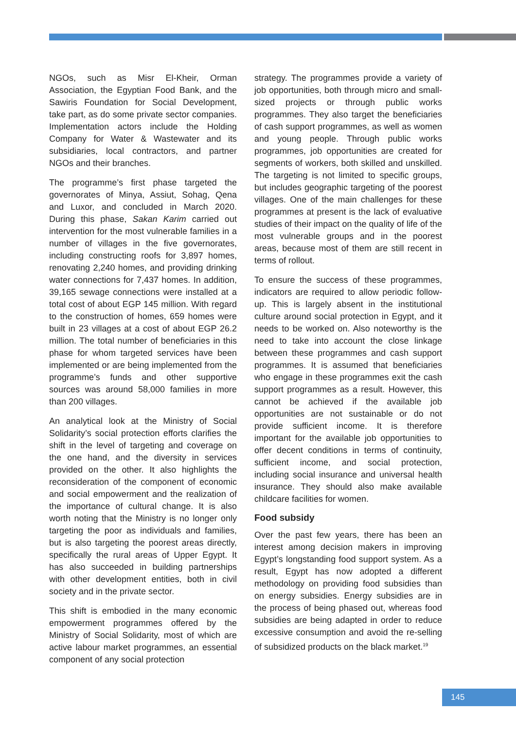NGOs, such as Misr El-Kheir, Orman Association, the Egyptian Food Bank, and the Sawiris Foundation for Social Development, take part, as do some private sector companies. Implementation actors include the Holding Company for Water & Wastewater and its subsidiaries, local contractors, and partner NGOs and their branches.
The programme’s first phase targeted the governorates of Minya, Assiut, Sohag, Qena and Luxor, and concluded in March 2020. During this phase, Sakan Karim carried out intervention for the most vulnerable families in a number of villages in the five governorates, including constructing roofs for 3,897 homes, renovating 2,240 homes, and providing drinking water connections for 7,437 homes. In addition, 39,165 sewage connections were installed at a total cost of about EGP 145 million. With regard to the construction of homes, 659 homes were built in 23 villages at a cost of about EGP 26.2 million. The total number of beneficiaries in this phase for whom targeted services have been implemented or are being implemented from the programme’s funds and other supportive sources was around 58,000 families in more than 200 villages.
An analytical look at the Ministry of Social Solidarity’s social protection efforts clarifies the shift in the level of targeting and coverage on the one hand, and the diversity in services provided on the other. It also highlights the reconsideration of the component of economic and social empowerment and the realization of the importance of cultural change. It is also worth noting that the Ministry is no longer only targeting the poor as individuals and families, but is also targeting the poorest areas directly, specifically the rural areas of Upper Egypt. It has also succeeded in building partnerships with other development entities, both in civil society and in the private sector.
This shift is embodied in the many economic empowerment programmes offered by the Ministry of Social Solidarity, most of which are active labour market programmes, an essential component of any social protection
strategy. The programmes provide a variety of job opportunities, both through micro and small-sized projects or through public works programmes. They also target the beneficiaries of cash support programmes, as well as women and young people. Through public works programmes, job opportunities are created for segments of workers, both skilled and unskilled. The targeting is not limited to specific groups, but includes geographic targeting of the poorest villages. One of the main challenges for these programmes at present is the lack of evaluative studies of their impact on the quality of life of the most vulnerable groups and in the poorest areas, because most of them are still recent in terms of rollout.
To ensure the success of these programmes, indicators are required to allow periodic follow-up. This is largely absent in the institutional culture around social protection in Egypt, and it needs to be worked on. Also noteworthy is the need to take into account the close linkage between these programmes and cash support programmes. It is assumed that beneficiaries who engage in these programmes exit the cash support programmes as a result. However, this cannot be achieved if the available job opportunities are not sustainable or do not provide sufficient income. It is therefore important for the available job opportunities to offer decent conditions in terms of continuity, sufficient income, and social protection, including social insurance and universal health insurance. They should also make available childcare facilities for women.
Food subsidy
Over the past few years, there has been an interest among decision makers in improving Egypt’s longstanding food support system. As a result, Egypt has now adopted a different methodology on providing food subsidies than on energy subsidies. Energy subsidies are in the process of being phased out, whereas food subsidies are being adapted in order to reduce excessive consumption and avoid the re-selling of subsidized products on the black market.<sup>19</sup>
145